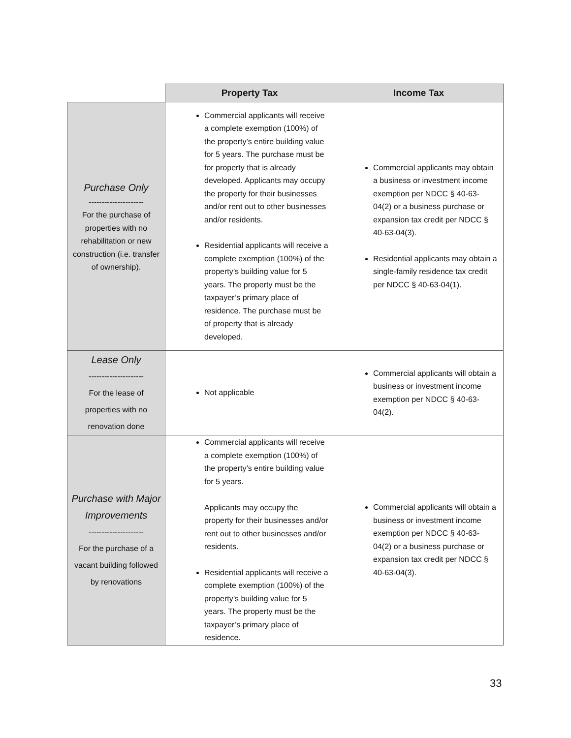| | Property Tax | Income Tax |
| --- | --- | --- |
| Purchase Only --------------------- For the purchase of properties with no rehabilitation or new construction (i.e. transfer of ownership). | Commercial applicants will receive a complete exemption (100%) of the property’s entire building value for 5 years. The purchase must be for property that is already developed. Applicants may occupy the property for their businesses and/or rent out to other businesses and/or residents. Residential applicants will receive a complete exemption (100%) of the property’s building value for 5 years. The property must be the taxpayer’s primary place of residence. The purchase must be of property that is already developed. | Commercial applicants may obtain a business or investment income exemption per NDCC § 40-63-04(2) or a business purchase or expansion tax credit per NDCC § 40-63-04(3). Residential applicants may obtain a single-family residence tax credit per NDCC § 40-63-04(1). |
| Lease Only --------------------- For the lease of properties with no renovation done | Not applicable | Commercial applicants will obtain a business or investment income exemption per NDCC § 40-63-04(2). |
| Purchase with Major Improvements --------------------- For the purchase of a vacant building followed by renovations | Commercial applicants will receive a complete exemption (100%) of the property’s entire building value for 5 years. Applicants may occupy the property for their businesses and/or rent out to other businesses and/or residents. Residential applicants will receive a complete exemption (100%) of the property’s building value for 5 years. The property must be the taxpayer’s primary place of residence. | Commercial applicants will obtain a business or investment income exemption per NDCC § 40-63-04(2) or a business purchase or expansion tax credit per NDCC § 40-63-04(3). |
33